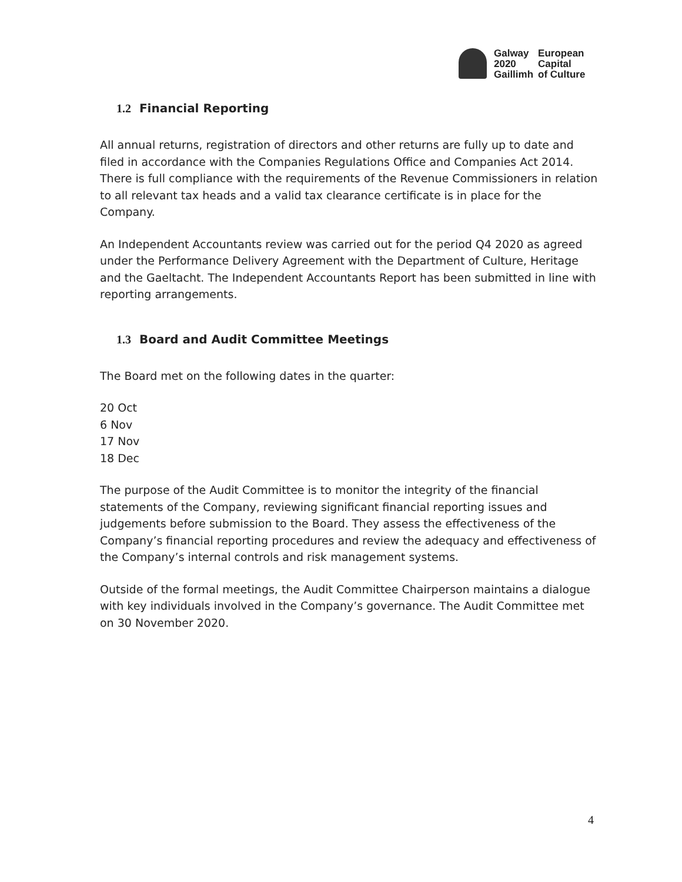Galway
2020
Gaillimh
European
Capital
of Culture
1.2 Financial Reporting
All annual returns, registration of directors and other returns are fully up to date and filed in accordance with the Companies Regulations Office and Companies Act 2014. There is full compliance with the requirements of the Revenue Commissioners in relation to all relevant tax heads and a valid tax clearance certificate is in place for the Company.
An Independent Accountants review was carried out for the period Q4 2020 as agreed under the Performance Delivery Agreement with the Department of Culture, Heritage and the Gaeltacht. The Independent Accountants Report has been submitted in line with reporting arrangements.
1.3 Board and Audit Committee Meetings
The Board met on the following dates in the quarter:
20 Oct
6 Nov
17 Nov
18 Dec
The purpose of the Audit Committee is to monitor the integrity of the financial statements of the Company, reviewing significant financial reporting issues and judgements before submission to the Board. They assess the effectiveness of the Company’s financial reporting procedures and review the adequacy and effectiveness of the Company’s internal controls and risk management systems.
Outside of the formal meetings, the Audit Committee Chairperson maintains a dialogue with key individuals involved in the Company’s governance. The Audit Committee met on 30 November 2020.
4